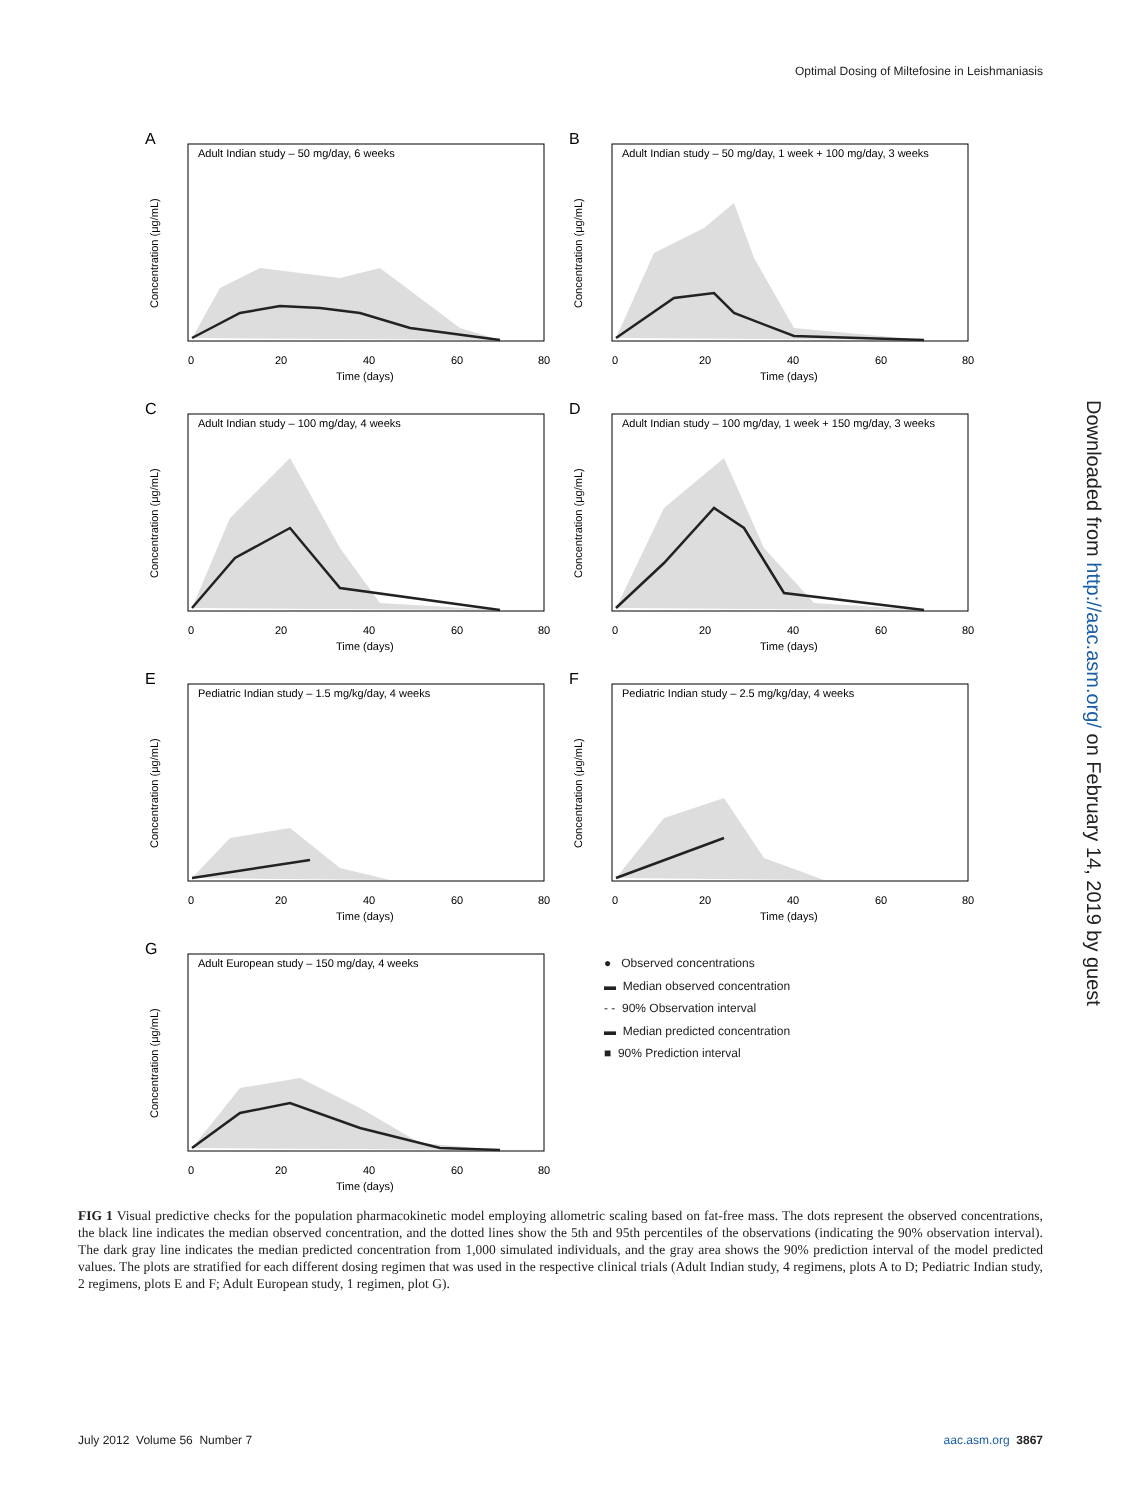Optimal Dosing of Miltefosine in Leishmaniasis
A
Adult Indian study – 50 mg/day, 6 weeks
Time (days)
0
20
40
60
80
Concentration (μg/mL)
B
Adult Indian study – 50 mg/day, 1 week + 100 mg/day, 3 weeks
Time (days)
0
20
40
60
80
Concentration (μg/mL)
C
Adult Indian study – 100 mg/day, 4 weeks
Time (days)
0
20
40
60
80
Concentration (μg/mL)
D
Adult Indian study – 100 mg/day, 1 week + 150 mg/day, 3 weeks
Time (days)
0
20
40
60
80
Concentration (μg/mL)
E
Pediatric Indian study – 1.5 mg/kg/day, 4 weeks
Time (days)
0
20
40
60
80
Concentration (μg/mL)
F
Pediatric Indian study – 2.5 mg/kg/day, 4 weeks
Time (days)
0
20
40
60
80
Concentration (μg/mL)
G
Adult European study – 150 mg/day, 4 weeks
Time (days)
0
20
40
60
80
Concentration (μg/mL)
● Observed concentrations
▬ Median observed concentration
- - 90% Observation interval
▬ Median predicted concentration
■ 90% Prediction interval
Downloaded from http://aac.asm.org/ on February 14, 2019 by guest
FIG 1 Visual predictive checks for the population pharmacokinetic model employing allometric scaling based on fat-free mass. The dots represent the observed concentrations, the black line indicates the median observed concentration, and the dotted lines show the 5th and 95th percentiles of the observations (indicating the 90% observation interval). The dark gray line indicates the median predicted concentration from 1,000 simulated individuals, and the gray area shows the 90% prediction interval of the model predicted values. The plots are stratified for each different dosing regimen that was used in the respective clinical trials (Adult Indian study, 4 regimens, plots A to D; Pediatric Indian study, 2 regimens, plots E and F; Adult European study, 1 regimen, plot G).
July 2012 Volume 56 Number 7 aac.asm.org 3867